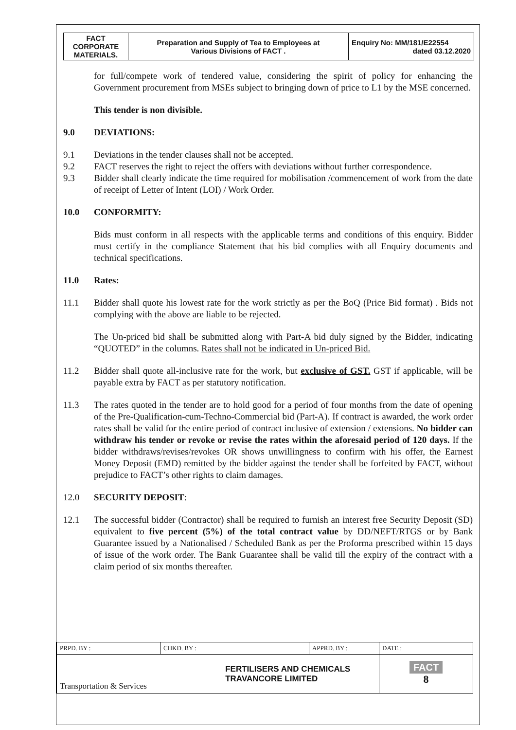| FACT CORPORATE MATERIALS. | Preparation and Supply of Tea to Employees at Various Divisions of FACT . | Enquiry No: MM/181/E22554 dated 03.12.2020 |
for full/compete work of tendered value, considering the spirit of policy for enhancing the Government procurement from MSEs subject to bringing down of price to L1 by the MSE concerned.
This tender is non divisible.
9.0 DEVIATIONS:
9.1 Deviations in the tender clauses shall not be accepted.
9.2 FACT reserves the right to reject the offers with deviations without further correspondence.
9.3 Bidder shall clearly indicate the time required for mobilisation /commencement of work from the date of receipt of Letter of Intent (LOI) / Work Order.
10.0 CONFORMITY:
Bids must conform in all respects with the applicable terms and conditions of this enquiry. Bidder must certify in the compliance Statement that his bid complies with all Enquiry documents and technical specifications.
11.0 Rates:
11.1 Bidder shall quote his lowest rate for the work strictly as per the BoQ (Price Bid format) . Bids not complying with the above are liable to be rejected.
The Un-priced bid shall be submitted along with Part-A bid duly signed by the Bidder, indicating “QUOTED” in the columns. Rates shall not be indicated in Un-priced Bid.
11.2 Bidder shall quote all-inclusive rate for the work, but exclusive of GST. GST if applicable, will be payable extra by FACT as per statutory notification.
11.3 The rates quoted in the tender are to hold good for a period of four months from the date of opening of the Pre-Qualification-cum-Techno-Commercial bid (Part-A). If contract is awarded, the work order rates shall be valid for the entire period of contract inclusive of extension / extensions. No bidder can withdraw his tender or revoke or revise the rates within the aforesaid period of 120 days. If the bidder withdraws/revises/revokes OR shows unwillingness to confirm with his offer, the Earnest Money Deposit (EMD) remitted by the bidder against the tender shall be forfeited by FACT, without prejudice to FACT’s other rights to claim damages.
12.0 SECURITY DEPOSIT:
12.1 The successful bidder (Contractor) shall be required to furnish an interest free Security Deposit (SD) equivalent to five percent (5%) of the total contract value by DD/NEFT/RTGS or by Bank Guarantee issued by a Nationalised / Scheduled Bank as per the Proforma prescribed within 15 days of issue of the work order. The Bank Guarantee shall be valid till the expiry of the contract with a claim period of six months thereafter.
| PRPD. BY : | CHKD. BY : | | APPRD. BY : | DATE : |
| Transportation & Services | | FERTILISERS AND CHEMICALS TRAVANCORE LIMITED | | FACT 8 |